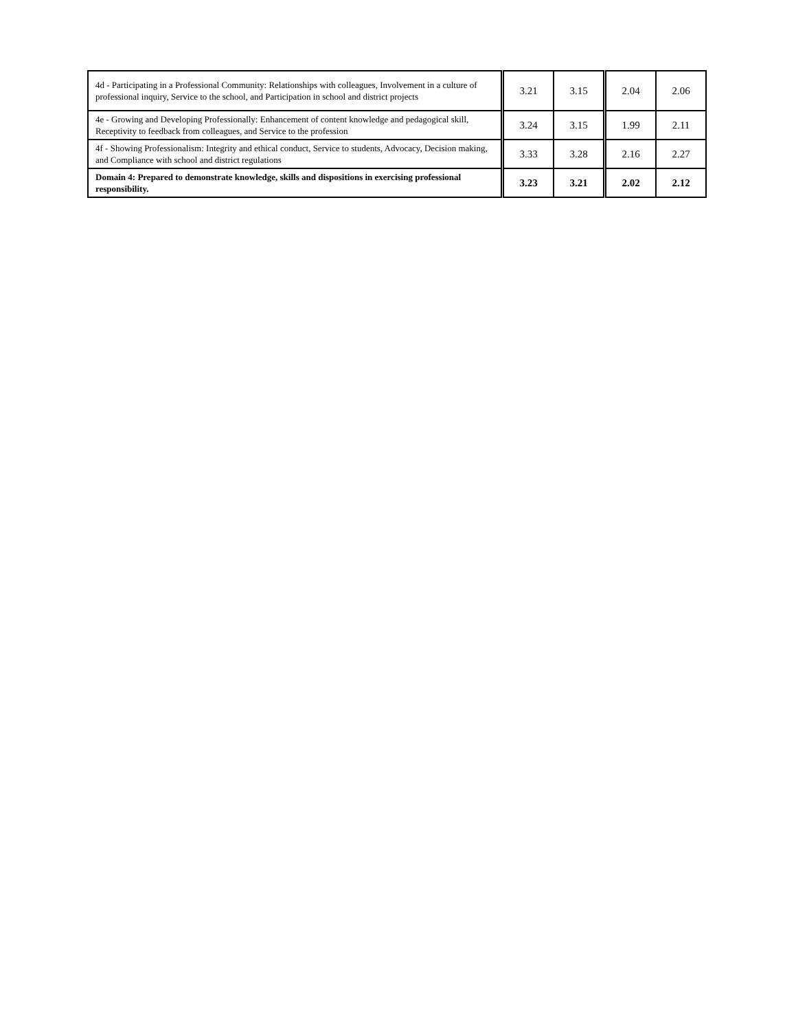| 4d - Participating in a Professional Community: Relationships with colleagues, Involvement in a culture of professional inquiry, Service to the school, and Participation in school and district projects | 3.21 | 3.15 | 2.04 | 2.06 |
| 4e - Growing and Developing Professionally: Enhancement of content knowledge and pedagogical skill, Receptivity to feedback from colleagues, and Service to the profession | 3.24 | 3.15 | 1.99 | 2.11 |
| 4f - Showing Professionalism: Integrity and ethical conduct, Service to students, Advocacy, Decision making, and Compliance with school and district regulations | 3.33 | 3.28 | 2.16 | 2.27 |
| Domain 4: Prepared to demonstrate knowledge, skills and dispositions in exercising professional responsibility. | 3.23 | 3.21 | 2.02 | 2.12 |